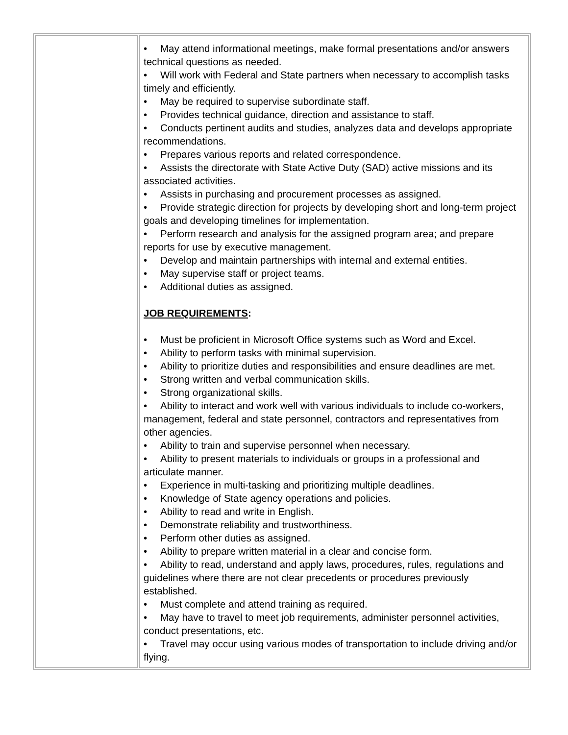| | • May attend informational meetings, make formal presentations and/or answers technical questions as needed. • Will work with Federal and State partners when necessary to accomplish tasks timely and efficiently. • May be required to supervise subordinate staff. • Provides technical guidance, direction and assistance to staff. • Conducts pertinent audits and studies, analyzes data and develops appropriate recommendations. • Prepares various reports and related correspondence. • Assists the directorate with State Active Duty (SAD) active missions and its associated activities. • Assists in purchasing and procurement processes as assigned. • Provide strategic direction for projects by developing short and long-term project goals and developing timelines for implementation. • Perform research and analysis for the assigned program area; and prepare reports for use by executive management. • Develop and maintain partnerships with internal and external entities. • May supervise staff or project teams. • Additional duties as assigned. JOB REQUIREMENTS : • Must be proficient in Microsoft Office systems such as Word and Excel. • Ability to perform tasks with minimal supervision. • Ability to prioritize duties and responsibilities and ensure deadlines are met. • Strong written and verbal communication skills. • Strong organizational skills. • Ability to interact and work well with various individuals to include co-workers, management, federal and state personnel, contractors and representatives from other agencies. • Ability to train and supervise personnel when necessary. • Ability to present materials to individuals or groups in a professional and articulate manner. • Experience in multi-tasking and prioritizing multiple deadlines. • Knowledge of State agency operations and policies. • Ability to read and write in English. • Demonstrate reliability and trustworthiness. • Perform other duties as assigned. • Ability to prepare written material in a clear and concise form. • Ability to read, understand and apply laws, procedures, rules, regulations and guidelines where there are not clear precedents or procedures previously established. • Must complete and attend training as required. • May have to travel to meet job requirements, administer personnel activities, conduct presentations, etc. • Travel may occur using various modes of transportation to include driving and/or flying. |